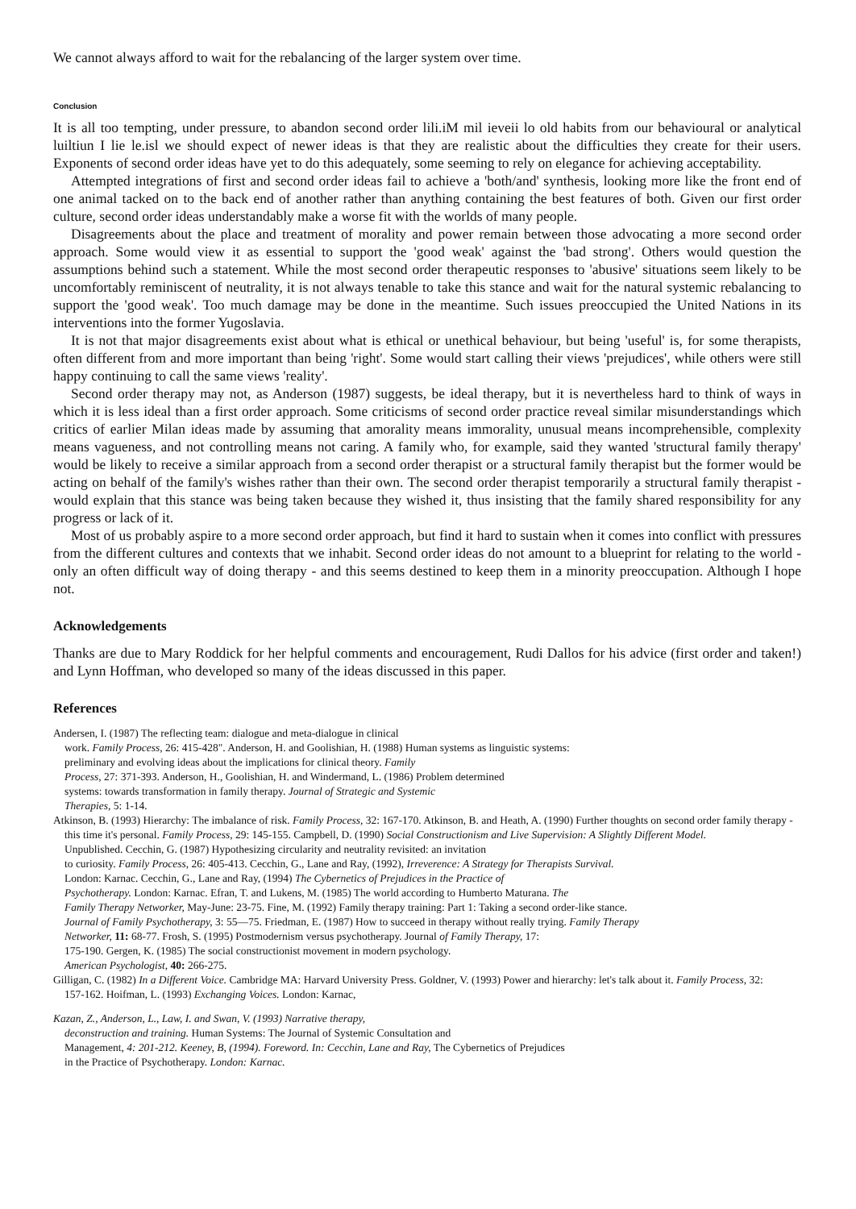We cannot always afford to wait for the rebalancing of the larger system over time.
Conclusion
It is all too tempting, under pressure, to abandon second order lili.iM mil ieveii lo old habits from our behavioural or analytical luiltiun I lie le.isl we should expect of newer ideas is that they are realistic about the difficulties they create for their users. Exponents of second order ideas have yet to do this adequately, some seeming to rely on elegance for achieving acceptability.
Attempted integrations of first and second order ideas fail to achieve a 'both/and' synthesis, looking more like the front end of one animal tacked on to the back end of another rather than anything containing the best features of both. Given our first order culture, second order ideas understandably make a worse fit with the worlds of many people.
Disagreements about the place and treatment of morality and power remain between those advocating a more second order approach. Some would view it as essential to support the 'good weak' against the 'bad strong'. Others would question the assumptions behind such a statement. While the most second order therapeutic responses to 'abusive' situations seem likely to be uncomfortably reminiscent of neutrality, it is not always tenable to take this stance and wait for the natural systemic rebalancing to support the 'good weak'. Too much damage may be done in the meantime. Such issues preoccupied the United Nations in its interventions into the former Yugoslavia.
It is not that major disagreements exist about what is ethical or unethical behaviour, but being 'useful' is, for some therapists, often different from and more important than being 'right'. Some would start calling their views 'prejudices', while others were still happy continuing to call the same views 'reality'.
Second order therapy may not, as Anderson (1987) suggests, be ideal therapy, but it is nevertheless hard to think of ways in which it is less ideal than a first order approach. Some criticisms of second order practice reveal similar misunderstandings which critics of earlier Milan ideas made by assuming that amorality means immorality, unusual means incomprehensible, complexity means vagueness, and not controlling means not caring. A family who, for example, said they wanted 'structural family therapy' would be likely to receive a similar approach from a second order therapist or a structural family therapist but the former would be acting on behalf of the family's wishes rather than their own. The second order therapist temporarily a structural family therapist - would explain that this stance was being taken because they wished it, thus insisting that the family shared responsibility for any progress or lack of it.
Most of us probably aspire to a more second order approach, but find it hard to sustain when it comes into conflict with pressures from the different cultures and contexts that we inhabit. Second order ideas do not amount to a blueprint for relating to the world - only an often difficult way of doing therapy - and this seems destined to keep them in a minority preoccupation. Although I hope not.
Acknowledgements
Thanks are due to Mary Roddick for her helpful comments and encouragement, Rudi Dallos for his advice (first order and taken!) and Lynn Hoffman, who developed so many of the ideas discussed in this paper.
References
Andersen, I. (1987) The reflecting team: dialogue and meta-dialogue in clinical
work. Family Process, 26: 415-428". Anderson, H. and Goolishian, H. (1988) Human systems as linguistic systems:
preliminary and evolving ideas about the implications for clinical theory. Family
Process, 27: 371-393. Anderson, H., Goolishian, H. and Windermand, L. (1986) Problem determined
systems: towards transformation in family therapy. Journal of Strategic and Systemic
Therapies, 5: 1-14.
Atkinson, B. (1993) Hierarchy: The imbalance of risk. Family Process, 32: 167-170. Atkinson, B. and Heath, A. (1990) Further thoughts on second order family therapy -
this time it's personal. Family Process, 29: 145-155. Campbell, D. (1990) Social Constructionism and Live Supervision: A Slightly Different Model.
Unpublished. Cecchin, G. (1987) Hypothesizing circularity and neutrality revisited: an invitation
to curiosity. Family Process, 26: 405-413. Cecchin, G., Lane and Ray, (1992), Irreverence: A Strategy for Therapists Survival.
London: Karnac. Cecchin, G., Lane and Ray, (1994) The Cybernetics of Prejudices in the Practice of
Psychotherapy. London: Karnac. Efran, T. and Lukens, M. (1985) The world according to Humberto Maturana. The
Family Therapy Networker, May-June: 23-75. Fine, M. (1992) Family therapy training: Part 1: Taking a second order-like stance.
Journal of Family Psychotherapy, 3: 55—75. Friedman, E. (1987) How to succeed in therapy without really trying. Family Therapy
Networker, 11: 68-77. Frosh, S. (1995) Postmodernism versus psychotherapy. Journal of Family Therapy, 17:
175-190. Gergen, K. (1985) The social constructionist movement in modern psychology.
American Psychologist, 40: 266-275.
Gilligan, C. (1982) In a Different Voice. Cambridge MA: Harvard University Press. Goldner, V. (1993) Power and hierarchy: let's talk about it. Family Process, 32:
157-162. Hoifman, L. (1993) Exchanging Voices. London: Karnac,
Kazan, Z., Anderson, L., Law, I. and Swan, V. (1993) Narrative therapy,
deconstruction and training. Human Systems: The Journal of Systemic Consultation and
Management, 4: 201-212. Keeney, B, (1994). Foreword. In: Cecchin, Lane and Ray, The Cybernetics of Prejudices
in the Practice of Psychotherapy. London: Karnac.